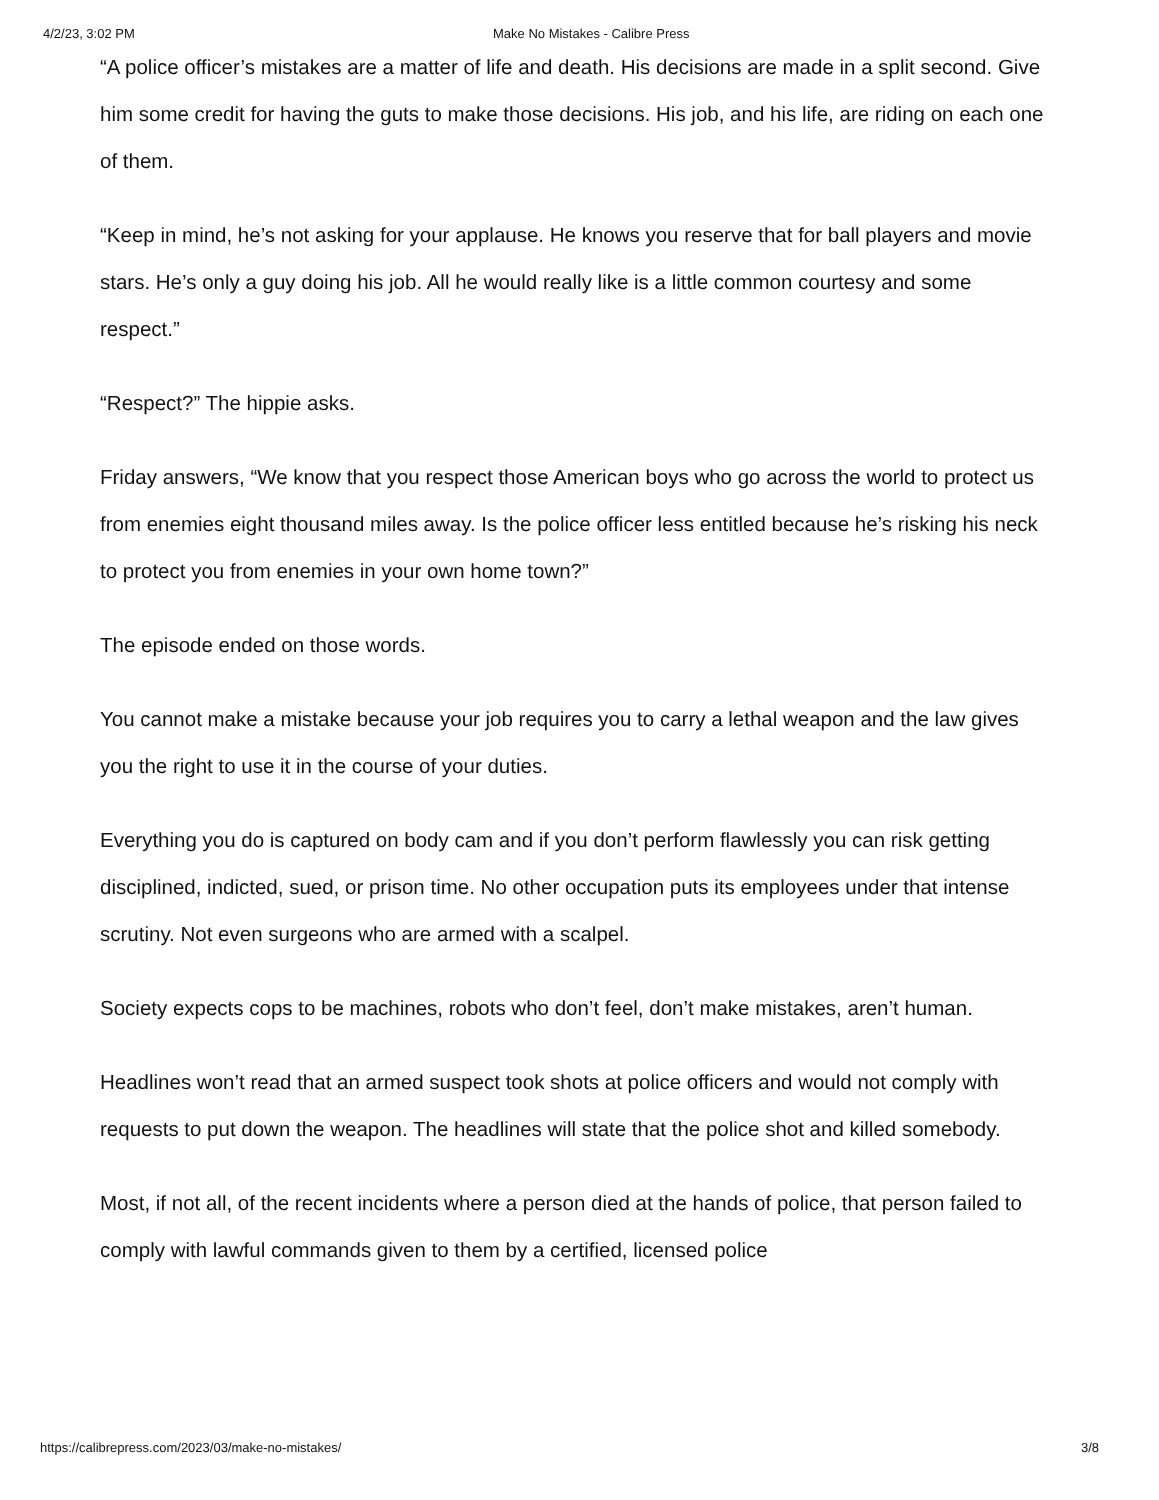4/2/23, 3:02 PM Make No Mistakes - Calibre Press
“A police officer’s mistakes are a matter of life and death. His decisions are made in a split second. Give him some credit for having the guts to make those decisions. His job, and his life, are riding on each one of them.
“Keep in mind, he’s not asking for your applause. He knows you reserve that for ball players and movie stars. He’s only a guy doing his job. All he would really like is a little common courtesy and some respect.”
“Respect?” The hippie asks.
Friday answers, “We know that you respect those American boys who go across the world to protect us from enemies eight thousand miles away. Is the police officer less entitled because he’s risking his neck to protect you from enemies in your own home town?”
The episode ended on those words.
You cannot make a mistake because your job requires you to carry a lethal weapon and the law gives you the right to use it in the course of your duties.
Everything you do is captured on body cam and if you don’t perform flawlessly you can risk getting disciplined, indicted, sued, or prison time. No other occupation puts its employees under that intense scrutiny. Not even surgeons who are armed with a scalpel.
Society expects cops to be machines, robots who don’t feel, don’t make mistakes, aren’t human.
Headlines won’t read that an armed suspect took shots at police officers and would not comply with requests to put down the weapon. The headlines will state that the police shot and killed somebody.
Most, if not all, of the recent incidents where a person died at the hands of police, that person failed to comply with lawful commands given to them by a certified, licensed police
https://calibrepress.com/2023/03/make-no-mistakes/ 3/8